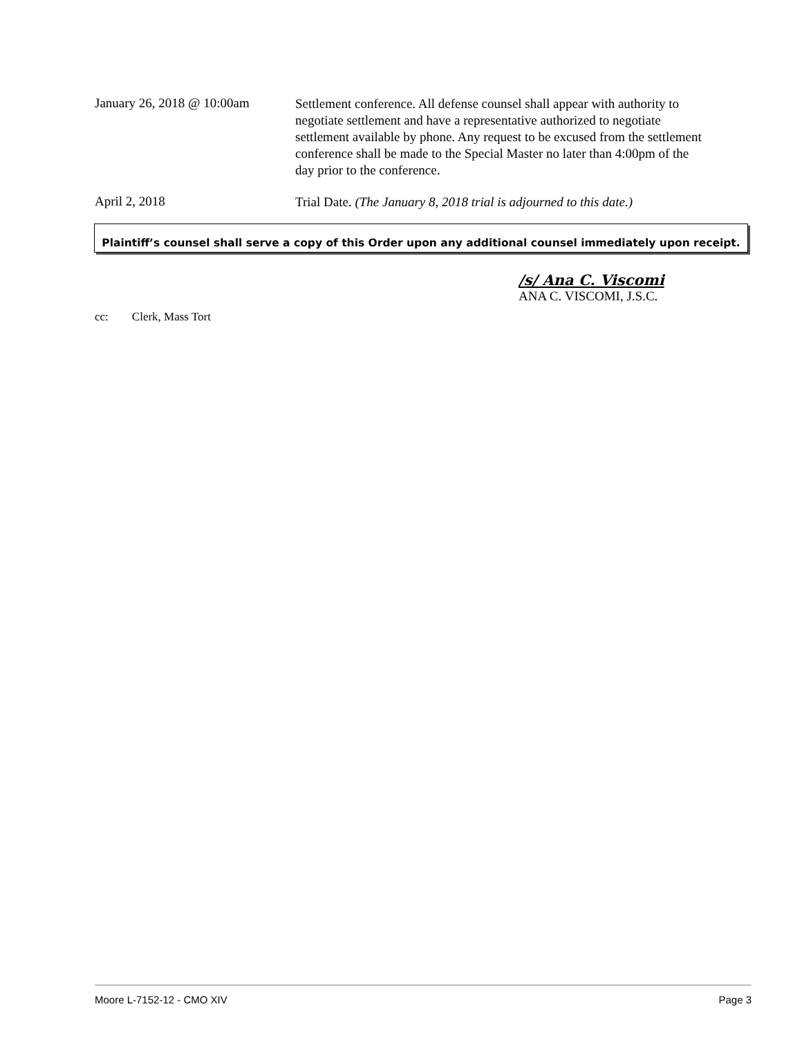January 26, 2018 @ 10:00am
Settlement conference. All defense counsel shall appear with authority to negotiate settlement and have a representative authorized to negotiate settlement available by phone. Any request to be excused from the settlement conference shall be made to the Special Master no later than 4:00pm of the day prior to the conference.
April 2, 2018
Trial Date. (The January 8, 2018 trial is adjourned to this date.)
Plaintiff’s counsel shall serve a copy of this Order upon any additional counsel immediately upon receipt.
/s/ Ana C. Viscomi
ANA C. VISCOMI, J.S.C.
cc: Clerk, Mass Tort
Moore L-7152-12 - CMO XIV Page 3